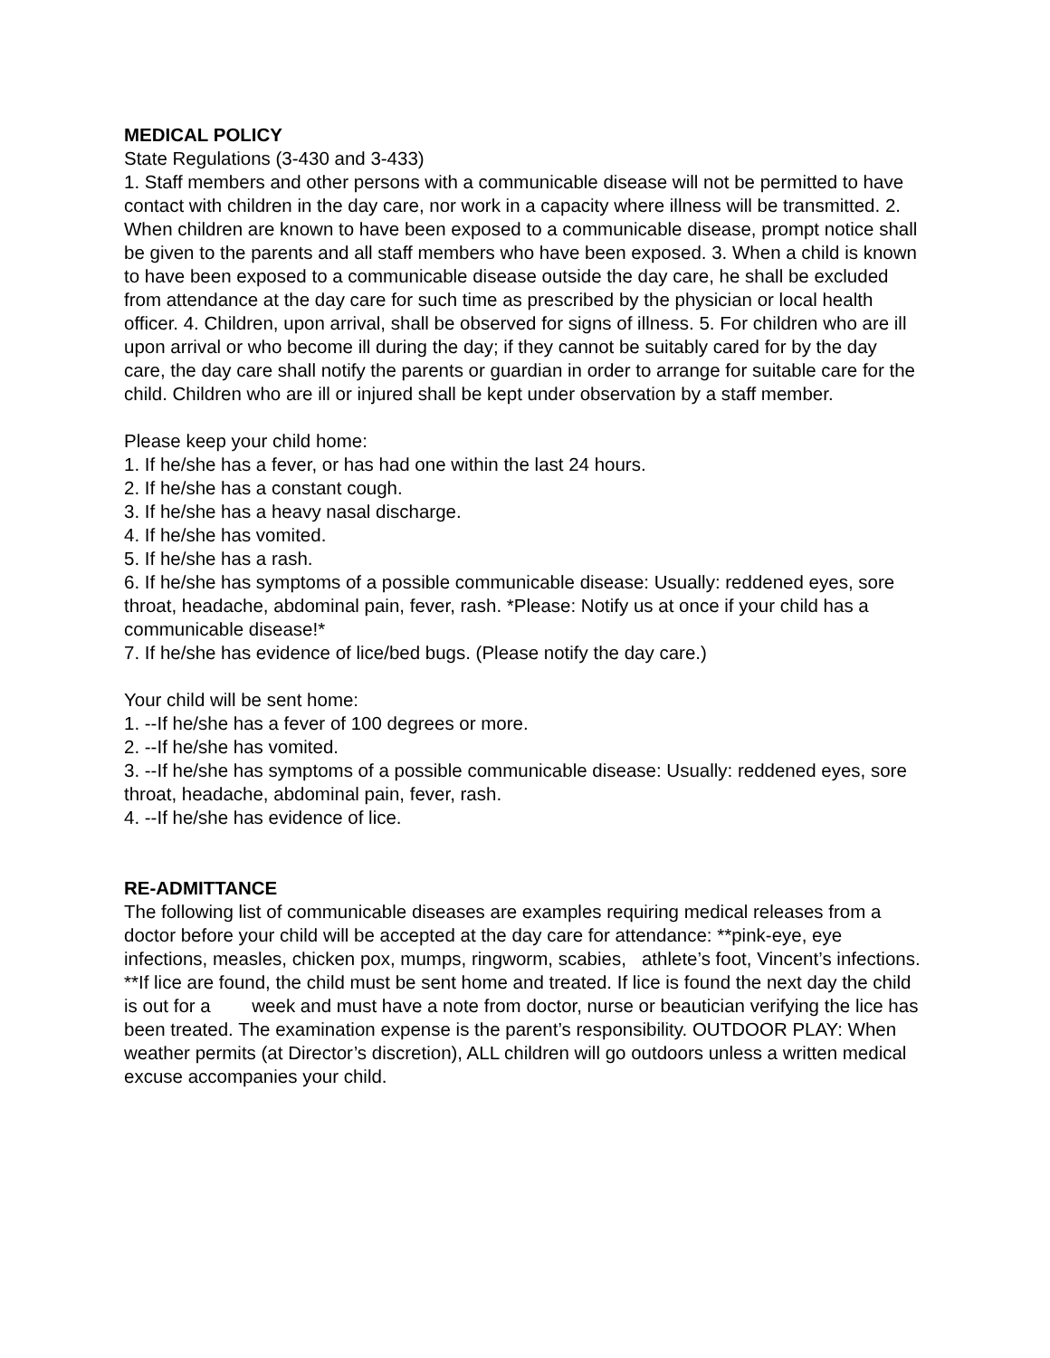MEDICAL POLICY
State Regulations (3-430 and 3-433)
1. Staff members and other persons with a communicable disease will not be permitted to have contact with children in the day care, nor work in a capacity where illness will be transmitted. 2. When children are known to have been exposed to a communicable disease, prompt notice shall be given to the parents and all staff members who have been exposed. 3. When a child is known to have been exposed to a communicable disease outside the day care, he shall be excluded from attendance at the day care for such time as prescribed by the physician or local health officer. 4. Children, upon arrival, shall be observed for signs of illness. 5. For children who are ill upon arrival or who become ill during the day; if they cannot be suitably cared for by the day care, the day care shall notify the parents or guardian in order to arrange for suitable care for the child. Children who are ill or injured shall be kept under observation by a staff member.
Please keep your child home:
1. If he/she has a fever, or has had one within the last 24 hours.
2. If he/she has a constant cough.
3. If he/she has a heavy nasal discharge.
4. If he/she has vomited.
5. If he/she has a rash.
6. If he/she has symptoms of a possible communicable disease: Usually: reddened eyes, sore throat, headache, abdominal pain, fever, rash. *Please: Notify us at once if your child has a communicable disease!*
7. If he/she has evidence of lice/bed bugs. (Please notify the day care.)
Your child will be sent home:
1. --If he/she has a fever of 100 degrees or more.
2. --If he/she has vomited.
3. --If he/she has symptoms of a possible communicable disease: Usually: reddened eyes, sore throat, headache, abdominal pain, fever, rash.
4. --If he/she has evidence of lice.
RE-ADMITTANCE
The following list of communicable diseases are examples requiring medical releases from a doctor before your child will be accepted at the day care for attendance: **pink-eye, eye infections, measles, chicken pox, mumps, ringworm, scabies, athlete’s foot, Vincent’s infections. **If lice are found, the child must be sent home and treated. If lice is found the next day the child is out for a week and must have a note from doctor, nurse or beautician verifying the lice has been treated. The examination expense is the parent’s responsibility. OUTDOOR PLAY: When weather permits (at Director’s discretion), ALL children will go outdoors unless a written medical excuse accompanies your child.